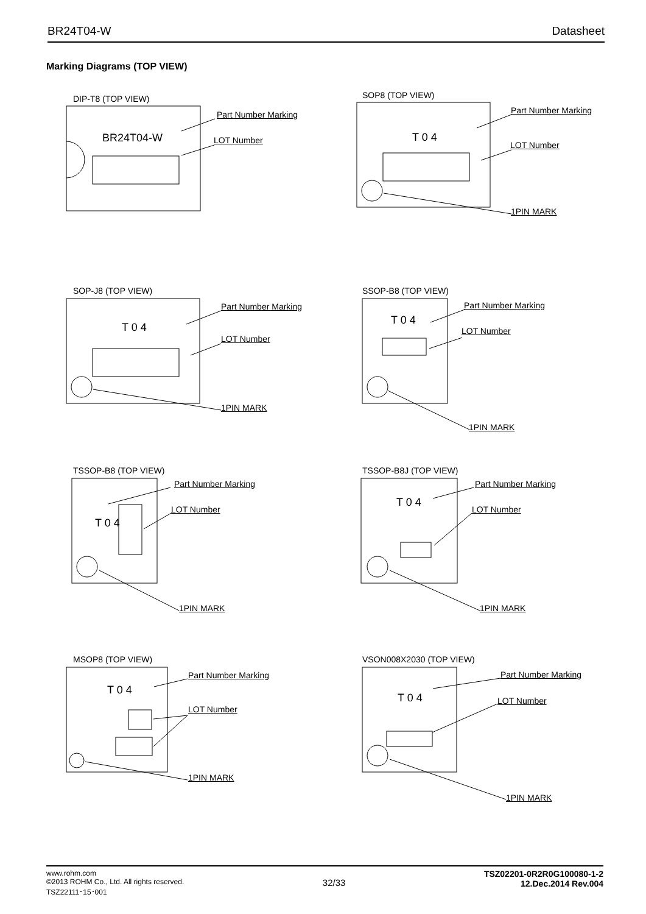BR24T04-W Datasheet
Marking Diagrams (TOP VIEW)
DIP-T8 (TOP VIEW)
Part Number Marking
BR24T04-W LOT Number
SOP8 (TOP VIEW)
Part Number Marking
T 0 4
LOT Number
1PIN MARK
SOP-J8 (TOP VIEW)
Part Number Marking
T 0 4
LOT Number
1PIN MARK
SSOP-B8 (TOP VIEW)
Part Number Marking
T 0 4
LOT Number
1PIN MARK
TSSOP-B8 (TOP VIEW)
Part Number Marking
T 0 4
LOT Number
1PIN MARK
TSSOP-B8J (TOP VIEW)
Part Number Marking
T 0 4
LOT Number
1PIN MARK
MSOP8 (TOP VIEW)
Part Number Marking
T 0 4
LOT Number
1PIN MARK
VSON008X2030 (TOP VIEW)
Part Number Marking
T 0 4 LOT Number
1PIN MARK
www.rohm.com
©2013 ROHM Co., Ltd. All rights reserved.
TSZ22111･15･001
32/33
TSZ02201-0R2R0G100080-1-2
12.Dec.2014 Rev.004